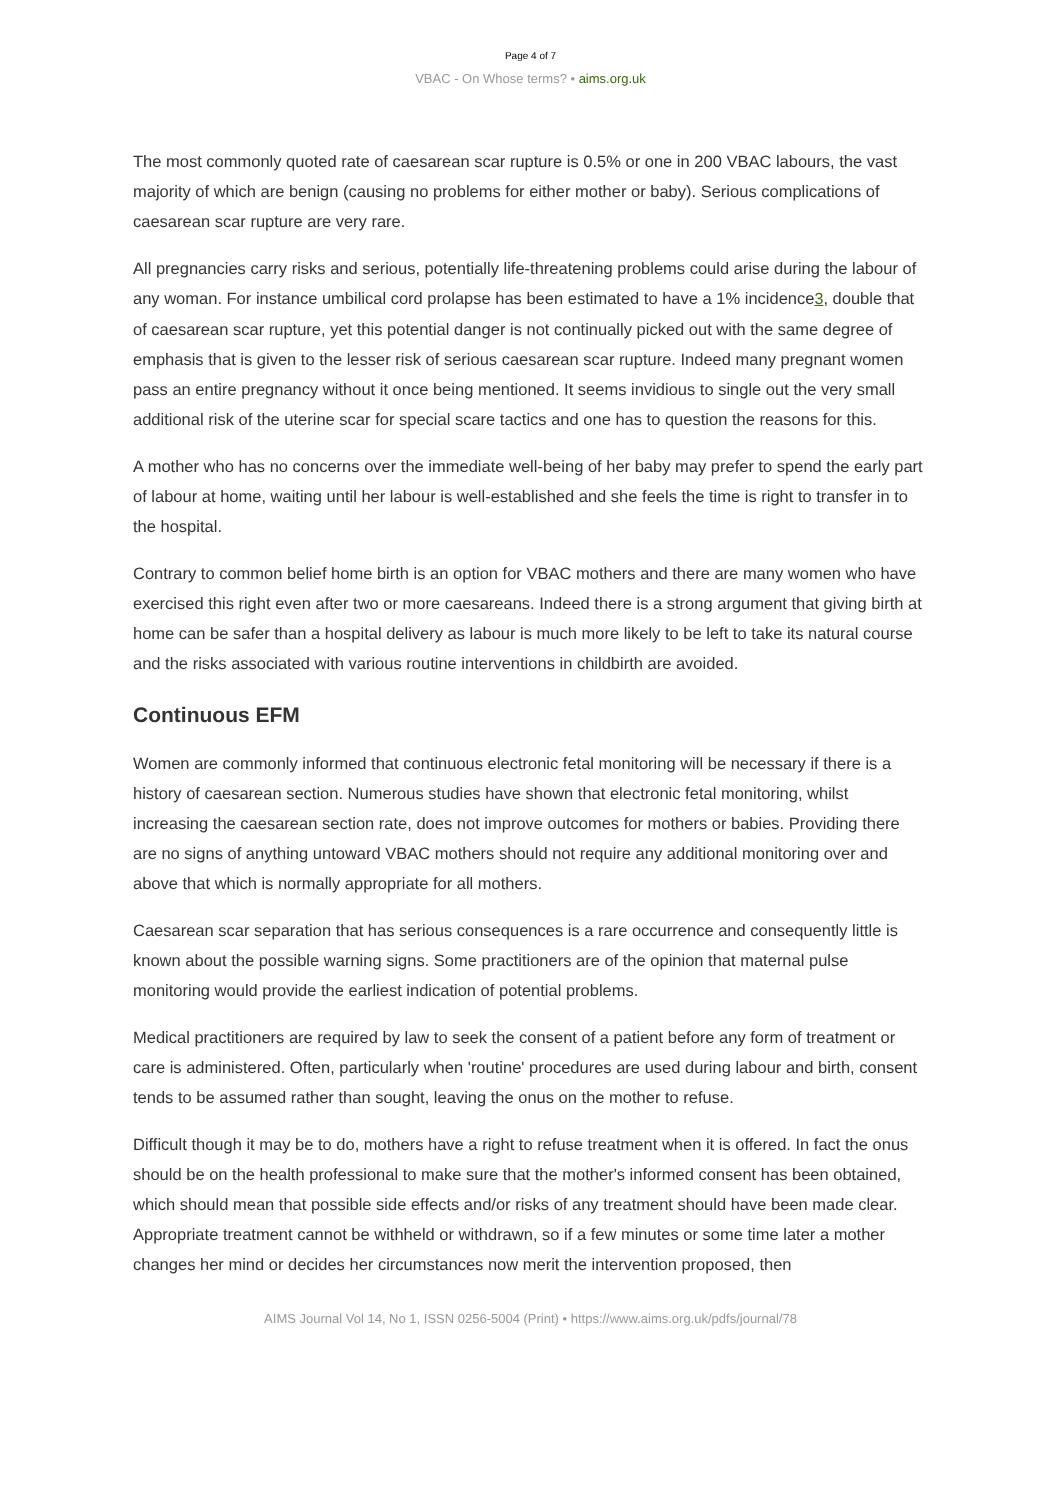Page 4 of 7
VBAC - On Whose terms? • aims.org.uk
The most commonly quoted rate of caesarean scar rupture is 0.5% or one in 200 VBAC labours, the vast majority of which are benign (causing no problems for either mother or baby). Serious complications of caesarean scar rupture are very rare.
All pregnancies carry risks and serious, potentially life-threatening problems could arise during the labour of any woman. For instance umbilical cord prolapse has been estimated to have a 1% incidence<sup>3</sup>, double that of caesarean scar rupture, yet this potential danger is not continually picked out with the same degree of emphasis that is given to the lesser risk of serious caesarean scar rupture. Indeed many pregnant women pass an entire pregnancy without it once being mentioned. It seems invidious to single out the very small additional risk of the uterine scar for special scare tactics and one has to question the reasons for this.
A mother who has no concerns over the immediate well-being of her baby may prefer to spend the early part of labour at home, waiting until her labour is well-established and she feels the time is right to transfer in to the hospital.
Contrary to common belief home birth is an option for VBAC mothers and there are many women who have exercised this right even after two or more caesareans. Indeed there is a strong argument that giving birth at home can be safer than a hospital delivery as labour is much more likely to be left to take its natural course and the risks associated with various routine interventions in childbirth are avoided.
Continuous EFM
Women are commonly informed that continuous electronic fetal monitoring will be necessary if there is a history of caesarean section. Numerous studies have shown that electronic fetal monitoring, whilst increasing the caesarean section rate, does not improve outcomes for mothers or babies. Providing there are no signs of anything untoward VBAC mothers should not require any additional monitoring over and above that which is normally appropriate for all mothers.
Caesarean scar separation that has serious consequences is a rare occurrence and consequently little is known about the possible warning signs. Some practitioners are of the opinion that maternal pulse monitoring would provide the earliest indication of potential problems.
Medical practitioners are required by law to seek the consent of a patient before any form of treatment or care is administered. Often, particularly when 'routine' procedures are used during labour and birth, consent tends to be assumed rather than sought, leaving the onus on the mother to refuse.
Difficult though it may be to do, mothers have a right to refuse treatment when it is offered. In fact the onus should be on the health professional to make sure that the mother's informed consent has been obtained, which should mean that possible side effects and/or risks of any treatment should have been made clear. Appropriate treatment cannot be withheld or withdrawn, so if a few minutes or some time later a mother changes her mind or decides her circumstances now merit the intervention proposed, then
AIMS Journal Vol 14, No 1, ISSN 0256-5004 (Print) • https://www.aims.org.uk/pdfs/journal/78